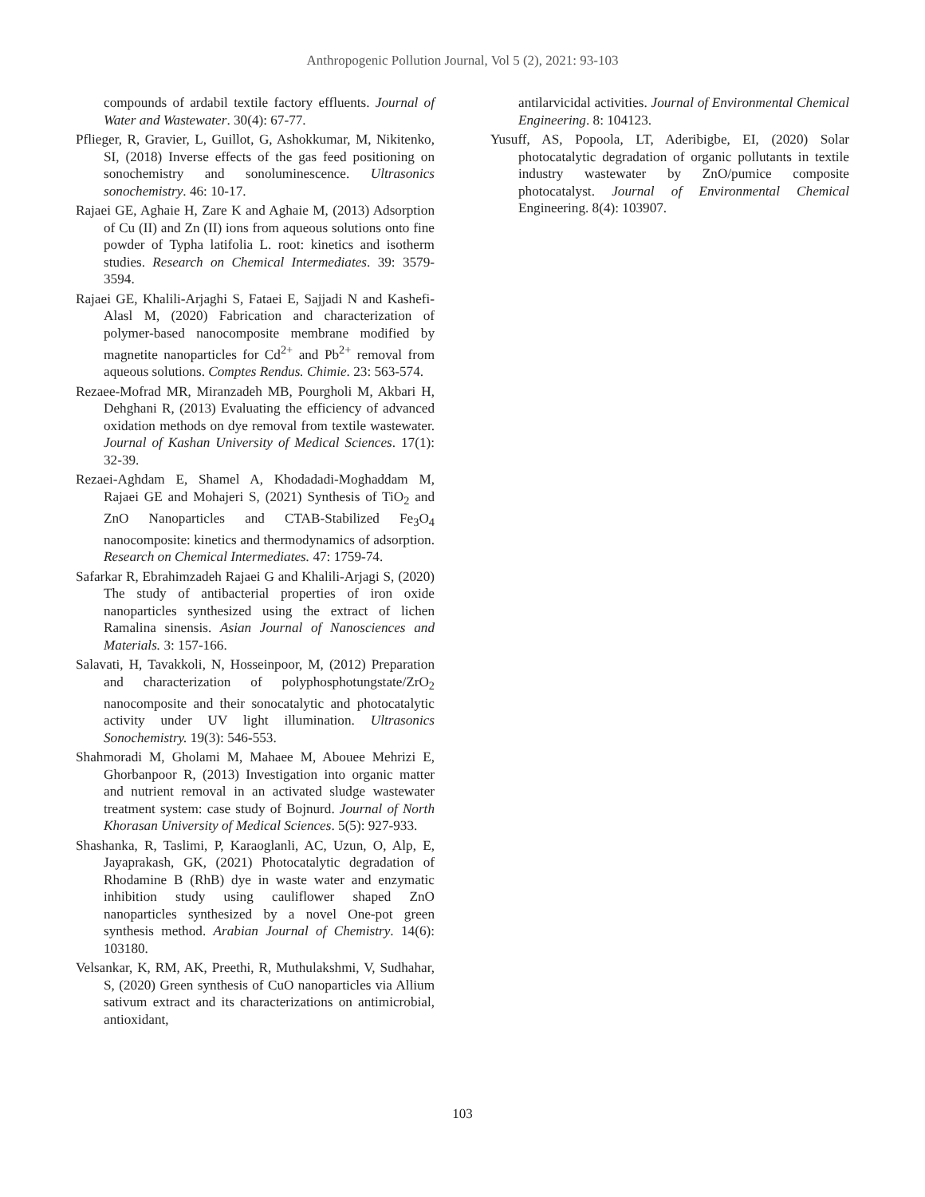Anthropogenic Pollution Journal, Vol 5 (2), 2021: 93-103
compounds of ardabil textile factory effluents. Journal of Water and Wastewater. 30(4): 67-77.
Pflieger, R, Gravier, L, Guillot, G, Ashokkumar, M, Nikitenko, SI, (2018) Inverse effects of the gas feed positioning on sonochemistry and sonoluminescence. Ultrasonics sonochemistry. 46: 10-17.
Rajaei GE, Aghaie H, Zare K and Aghaie M, (2013) Adsorption of Cu (II) and Zn (II) ions from aqueous solutions onto fine powder of Typha latifolia L. root: kinetics and isotherm studies. Research on Chemical Intermediates. 39: 3579-3594.
Rajaei GE, Khalili-Arjaghi S, Fataei E, Sajjadi N and Kashefi-Alasl M, (2020) Fabrication and characterization of polymer-based nanocomposite membrane modified by magnetite nanoparticles for Cd<sup>2+</sup> and Pb<sup>2+</sup> removal from aqueous solutions. Comptes Rendus. Chimie. 23: 563-574.
Rezaee-Mofrad MR, Miranzadeh MB, Pourgholi M, Akbari H, Dehghani R, (2013) Evaluating the efficiency of advanced oxidation methods on dye removal from textile wastewater. Journal of Kashan University of Medical Sciences. 17(1): 32-39.
Rezaei-Aghdam E, Shamel A, Khodadadi-Moghaddam M, Rajaei GE and Mohajeri S, (2021) Synthesis of TiO<sub>2</sub> and ZnO Nanoparticles and CTAB-Stabilized Fe<sub>3</sub>O<sub>4</sub> nanocomposite: kinetics and thermodynamics of adsorption. Research on Chemical Intermediates. 47: 1759-74.
Safarkar R, Ebrahimzadeh Rajaei G and Khalili-Arjagi S, (2020) The study of antibacterial properties of iron oxide nanoparticles synthesized using the extract of lichen Ramalina sinensis. Asian Journal of Nanosciences and Materials. 3: 157-166.
Salavati, H, Tavakkoli, N, Hosseinpoor, M, (2012) Preparation and characterization of polyphosphotungstate/ZrO<sub>2</sub> nanocomposite and their sonocatalytic and photocatalytic activity under UV light illumination. Ultrasonics Sonochemistry. 19(3): 546-553.
Shahmoradi M, Gholami M, Mahaee M, Abouee Mehrizi E, Ghorbanpoor R, (2013) Investigation into organic matter and nutrient removal in an activated sludge wastewater treatment system: case study of Bojnurd. Journal of North Khorasan University of Medical Sciences. 5(5): 927-933.
Shashanka, R, Taslimi, P, Karaoglanli, AC, Uzun, O, Alp, E, Jayaprakash, GK, (2021) Photocatalytic degradation of Rhodamine B (RhB) dye in waste water and enzymatic inhibition study using cauliflower shaped ZnO nanoparticles synthesized by a novel One-pot green synthesis method. Arabian Journal of Chemistry. 14(6): 103180.
Velsankar, K, RM, AK, Preethi, R, Muthulakshmi, V, Sudhahar, S, (2020) Green synthesis of CuO nanoparticles via Allium sativum extract and its characterizations on antimicrobial, antioxidant,
antilarvicidal activities. Journal of Environmental Chemical Engineering. 8: 104123.
Yusuff, AS, Popoola, LT, Aderibigbe, EI, (2020) Solar photocatalytic degradation of organic pollutants in textile industry wastewater by ZnO/pumice composite photocatalyst. Journal of Environmental Chemical Engineering. 8(4): 103907.
103